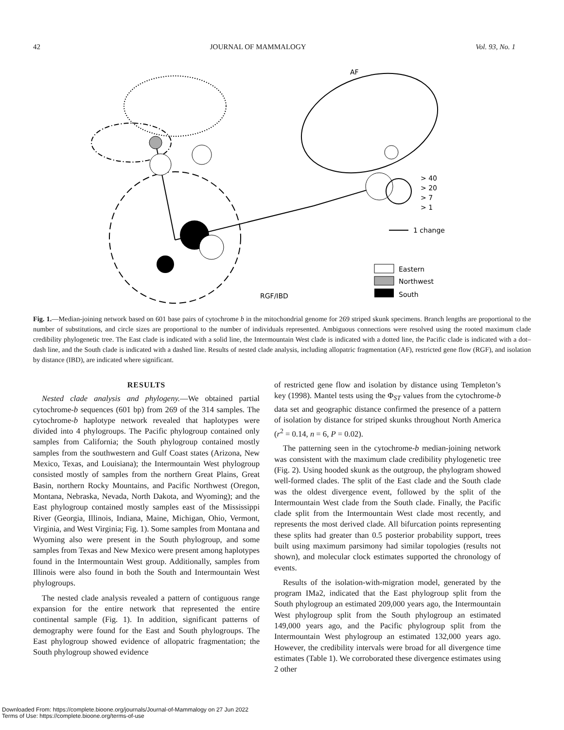42 JOURNAL OF MAMMALOGY Vol. 93, No. 1
AF
RGF/IBD
> 40
> 20
> 7
> 1
1 change
Eastern
Northwest
South
Fig. 1.—Median-joining network based on 601 base pairs of cytochrome b in the mitochondrial genome for 269 striped skunk specimens. Branch lengths are proportional to the number of substitutions, and circle sizes are proportional to the number of individuals represented. Ambiguous connections were resolved using the rooted maximum clade credibility phylogenetic tree. The East clade is indicated with a solid line, the Intermountain West clade is indicated with a dotted line, the Pacific clade is indicated with a dot–dash line, and the South clade is indicated with a dashed line. Results of nested clade analysis, including allopatric fragmentation (AF), restricted gene flow (RGF), and isolation by distance (IBD), are indicated where significant.
RESULTS
Nested clade analysis and phylogeny.—We obtained partial cytochrome-b sequences (601 bp) from 269 of the 314 samples. The cytochrome-b haplotype network revealed that haplotypes were divided into 4 phylogroups. The Pacific phylogroup contained only samples from California; the South phylogroup contained mostly samples from the southwestern and Gulf Coast states (Arizona, New Mexico, Texas, and Louisiana); the Intermountain West phylogroup consisted mostly of samples from the northern Great Plains, Great Basin, northern Rocky Mountains, and Pacific Northwest (Oregon, Montana, Nebraska, Nevada, North Dakota, and Wyoming); and the East phylogroup contained mostly samples east of the Mississippi River (Georgia, Illinois, Indiana, Maine, Michigan, Ohio, Vermont, Virginia, and West Virginia; Fig. 1). Some samples from Montana and Wyoming also were present in the South phylogroup, and some samples from Texas and New Mexico were present among haplotypes found in the Intermountain West group. Additionally, samples from Illinois were also found in both the South and Intermountain West phylogroups.
The nested clade analysis revealed a pattern of contiguous range expansion for the entire network that represented the entire continental sample (Fig. 1). In addition, significant patterns of demography were found for the East and South phylogroups. The East phylogroup showed evidence of allopatric fragmentation; the South phylogroup showed evidence
of restricted gene flow and isolation by distance using Templeton’s key (1998). Mantel tests using the Φ<sub>ST</sub> values from the cytochrome-b data set and geographic distance confirmed the presence of a pattern of isolation by distance for striped skunks throughout North America (r<sup>2</sup> = 0.14, n = 6, P = 0.02).
The patterning seen in the cytochrome-b median-joining network was consistent with the maximum clade credibility phylogenetic tree (Fig. 2). Using hooded skunk as the outgroup, the phylogram showed well-formed clades. The split of the East clade and the South clade was the oldest divergence event, followed by the split of the Intermountain West clade from the South clade. Finally, the Pacific clade split from the Intermountain West clade most recently, and represents the most derived clade. All bifurcation points representing these splits had greater than 0.5 posterior probability support, trees built using maximum parsimony had similar topologies (results not shown), and molecular clock estimates supported the chronology of events.
Results of the isolation-with-migration model, generated by the program IMa2, indicated that the East phylogroup split from the South phylogroup an estimated 209,000 years ago, the Intermountain West phylogroup split from the South phylogroup an estimated 149,000 years ago, and the Pacific phylogroup split from the Intermountain West phylogroup an estimated 132,000 years ago. However, the credibility intervals were broad for all divergence time estimates (Table 1). We corroborated these divergence estimates using 2 other
Downloaded From: https://complete.bioone.org/journals/Journal-of-Mammalogy on 27 Jun 2022
Terms of Use: https://complete.bioone.org/terms-of-use